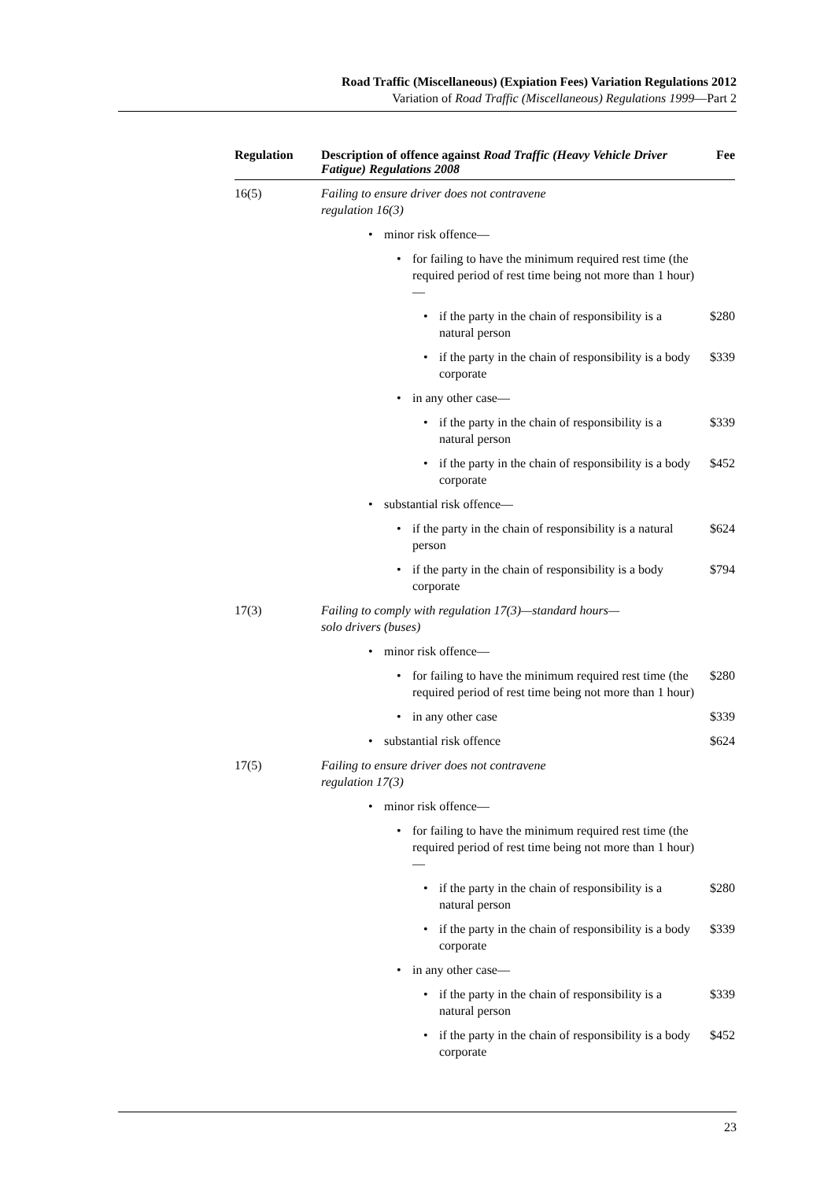Road Traffic (Miscellaneous) (Expiation Fees) Variation Regulations 2012
Variation of Road Traffic (Miscellaneous) Regulations 1999—Part 2
| Regulation | Description of offence against Road Traffic (Heavy Vehicle Driver Fatigue) Regulations 2008 | Fee |
| --- | --- | --- |
| 16(5) | Failing to ensure driver does not contravene regulation 16(3) | |
| | • minor risk offence— | |
| | • for failing to have the minimum required rest time (the required period of rest time being not more than 1 hour)— | |
| | • if the party in the chain of responsibility is a natural person | $280 |
| | • if the party in the chain of responsibility is a body corporate | $339 |
| | • in any other case— | |
| | • if the party in the chain of responsibility is a natural person | $339 |
| | • if the party in the chain of responsibility is a body corporate | $452 |
| | • substantial risk offence— | |
| | • if the party in the chain of responsibility is a natural person | $624 |
| | • if the party in the chain of responsibility is a body corporate | $794 |
| 17(3) | Failing to comply with regulation 17(3)—standard hours— solo drivers (buses) | |
| | • minor risk offence— | |
| | • for failing to have the minimum required rest time (the required period of rest time being not more than 1 hour) | $280 |
| | • in any other case | $339 |
| | • substantial risk offence | $624 |
| 17(5) | Failing to ensure driver does not contravene regulation 17(3) | |
| | • minor risk offence— | |
| | • for failing to have the minimum required rest time (the required period of rest time being not more than 1 hour)— | |
| | • if the party in the chain of responsibility is a natural person | $280 |
| | • if the party in the chain of responsibility is a body corporate | $339 |
| | • in any other case— | |
| | • if the party in the chain of responsibility is a natural person | $339 |
| | • if the party in the chain of responsibility is a body corporate | $452 |
23